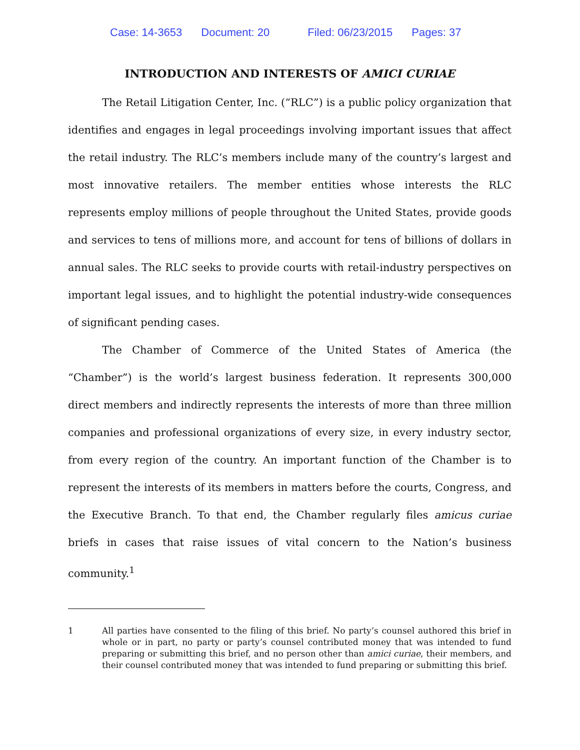Case: 14-3653 Document: 20 Filed: 06/23/2015 Pages: 37
INTRODUCTION AND INTERESTS OF AMICI CURIAE
The Retail Litigation Center, Inc. (“RLC”) is a public policy organization that identifies and engages in legal proceedings involving important issues that affect the retail industry. The RLC’s members include many of the country’s largest and most innovative retailers. The member entities whose interests the RLC represents employ millions of people throughout the United States, provide goods and services to tens of millions more, and account for tens of billions of dollars in annual sales. The RLC seeks to provide courts with retail-industry perspectives on important legal issues, and to highlight the potential industry-wide consequences of significant pending cases.
The Chamber of Commerce of the United States of America (the “Chamber”) is the world’s largest business federation. It represents 300,000 direct members and indirectly represents the interests of more than three million companies and professional organizations of every size, in every industry sector, from every region of the country. An important function of the Chamber is to represent the interests of its members in matters before the courts, Congress, and the Executive Branch. To that end, the Chamber regularly files amicus curiae briefs in cases that raise issues of vital concern to the Nation’s business community.<sup>1</sup>
1 All parties have consented to the filing of this brief. No party’s counsel authored this brief in whole or in part, no party or party’s counsel contributed money that was intended to fund preparing or submitting this brief, and no person other than amici curiae, their members, and their counsel contributed money that was intended to fund preparing or submitting this brief.